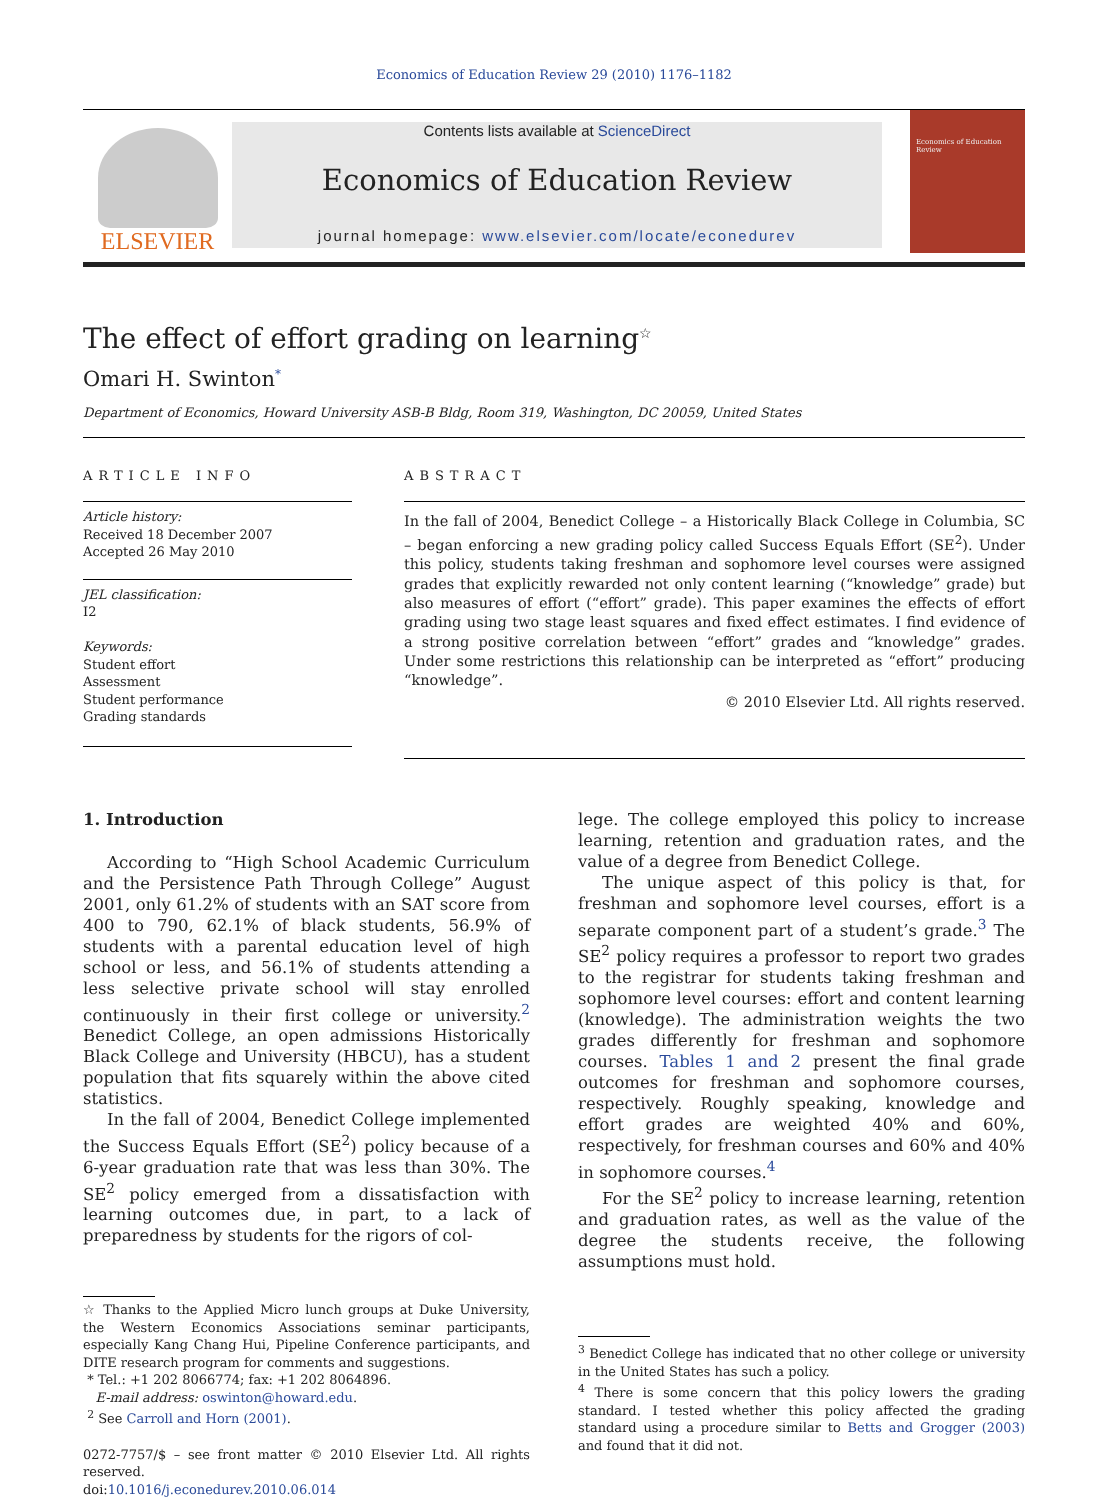Economics of Education Review 29 (2010) 1176–1182
ELSEVIER
Contents lists available at ScienceDirect
Economics of Education Review
journal homepage: www.elsevier.com/locate/econedurev
Economics of Education Review
The effect of effort grading on learning<sup>☆</sup>
Omari H. Swinton<sup>*</sup>
Department of Economics, Howard University ASB-B Bldg, Room 319, Washington, DC 20059, United States
ARTICLE INFO
Article history:
Received 18 December 2007
Accepted 26 May 2010
JEL classification:
I2
Keywords:
Student effort
Assessment
Student performance
Grading standards
ABSTRACT
In the fall of 2004, Benedict College – a Historically Black College in Columbia, SC – began enforcing a new grading policy called Success Equals Effort (SE<sup>2</sup>). Under this policy, students taking freshman and sophomore level courses were assigned grades that explicitly rewarded not only content learning (“knowledge” grade) but also measures of effort (“effort” grade). This paper examines the effects of effort grading using two stage least squares and fixed effect estimates. I find evidence of a strong positive correlation between “effort” grades and “knowledge” grades. Under some restrictions this relationship can be interpreted as “effort” producing “knowledge”.
© 2010 Elsevier Ltd. All rights reserved.
1. Introduction
According to “High School Academic Curriculum and the Persistence Path Through College” August 2001, only 61.2% of students with an SAT score from 400 to 790, 62.1% of black students, 56.9% of students with a parental education level of high school or less, and 56.1% of students attending a less selective private school will stay enrolled continuously in their first college or university.<sup>2</sup> Benedict College, an open admissions Historically Black College and University (HBCU), has a student population that fits squarely within the above cited statistics.
In the fall of 2004, Benedict College implemented the Success Equals Effort (SE<sup>2</sup>) policy because of a 6-year graduation rate that was less than 30%. The SE<sup>2</sup> policy emerged from a dissatisfaction with learning outcomes due, in part, to a lack of preparedness by students for the rigors of col-
☆ Thanks to the Applied Micro lunch groups at Duke University, the Western Economics Associations seminar participants, especially Kang Chang Hui, Pipeline Conference participants, and DITE research program for comments and suggestions.
* Tel.: +1 202 8066774; fax: +1 202 8064896.
E-mail address: oswinton@howard.edu.
<sup>2</sup> See Carroll and Horn (2001).
0272-7757/$ – see front matter © 2010 Elsevier Ltd. All rights reserved.
doi:10.1016/j.econedurev.2010.06.014
lege. The college employed this policy to increase learning, retention and graduation rates, and the value of a degree from Benedict College.
The unique aspect of this policy is that, for freshman and sophomore level courses, effort is a separate component part of a student’s grade.<sup>3</sup> The SE<sup>2</sup> policy requires a professor to report two grades to the registrar for students taking freshman and sophomore level courses: effort and content learning (knowledge). The administration weights the two grades differently for freshman and sophomore courses. Tables 1 and 2 present the final grade outcomes for freshman and sophomore courses, respectively. Roughly speaking, knowledge and effort grades are weighted 40% and 60%, respectively, for freshman courses and 60% and 40% in sophomore courses.<sup>4</sup>
For the SE<sup>2</sup> policy to increase learning, retention and graduation rates, as well as the value of the degree the students receive, the following assumptions must hold.
<sup>3</sup> Benedict College has indicated that no other college or university in the United States has such a policy.
<sup>4</sup> There is some concern that this policy lowers the grading standard. I tested whether this policy affected the grading standard using a procedure similar to Betts and Grogger (2003) and found that it did not.